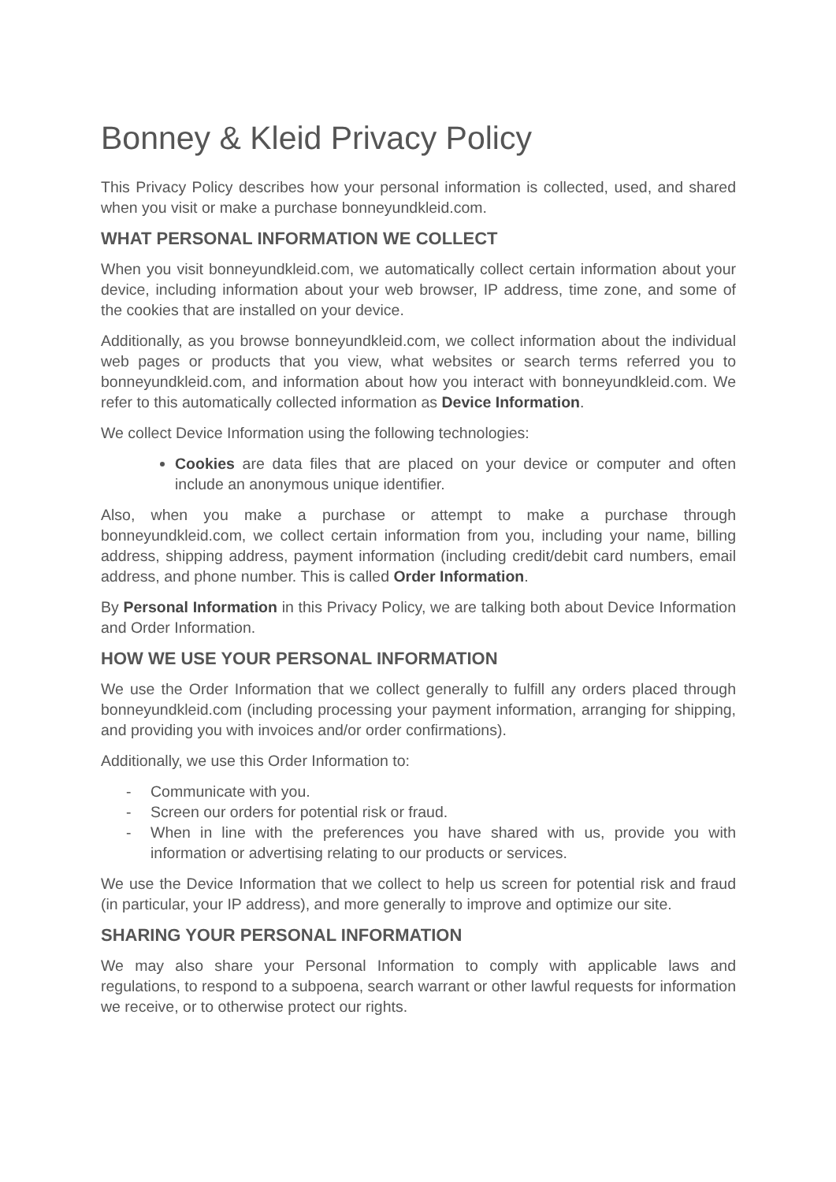Bonney & Kleid Privacy Policy
This Privacy Policy describes how your personal information is collected, used, and shared when you visit or make a purchase bonneyundkleid.com.
WHAT PERSONAL INFORMATION WE COLLECT
When you visit bonneyundkleid.com, we automatically collect certain information about your device, including information about your web browser, IP address, time zone, and some of the cookies that are installed on your device.
Additionally, as you browse bonneyundkleid.com, we collect information about the individual web pages or products that you view, what websites or search terms referred you to bonneyundkleid.com, and information about how you interact with bonneyundkleid.com. We refer to this automatically collected information as Device Information.
We collect Device Information using the following technologies:
Cookies are data files that are placed on your device or computer and often include an anonymous unique identifier.
Also, when you make a purchase or attempt to make a purchase through bonneyundkleid.com, we collect certain information from you, including your name, billing address, shipping address, payment information (including credit/debit card numbers, email address, and phone number. This is called Order Information.
By Personal Information in this Privacy Policy, we are talking both about Device Information and Order Information.
HOW WE USE YOUR PERSONAL INFORMATION
We use the Order Information that we collect generally to fulfill any orders placed through bonneyundkleid.com (including processing your payment information, arranging for shipping, and providing you with invoices and/or order confirmations).
Additionally, we use this Order Information to:
- Communicate with you.
- Screen our orders for potential risk or fraud.
- When in line with the preferences you have shared with us, provide you with information or advertising relating to our products or services.
We use the Device Information that we collect to help us screen for potential risk and fraud (in particular, your IP address), and more generally to improve and optimize our site.
SHARING YOUR PERSONAL INFORMATION
We may also share your Personal Information to comply with applicable laws and regulations, to respond to a subpoena, search warrant or other lawful requests for information we receive, or to otherwise protect our rights.